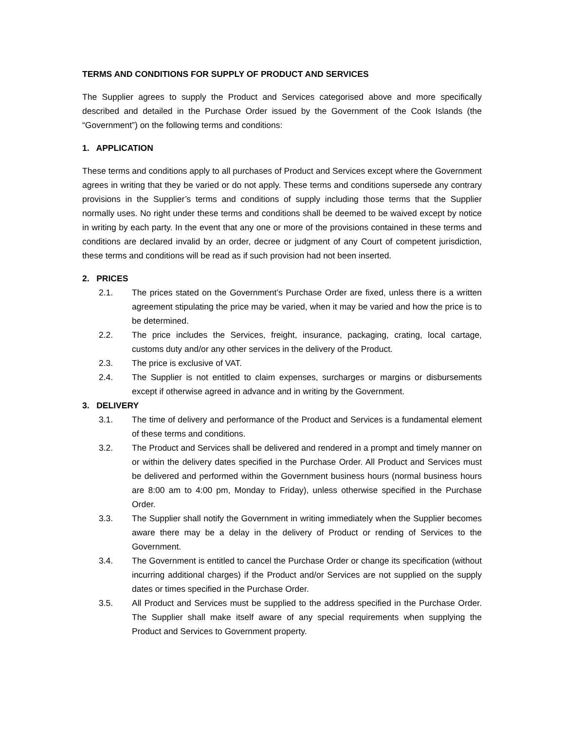TERMS AND CONDITIONS FOR SUPPLY OF PRODUCT AND SERVICES
The Supplier agrees to supply the Product and Services categorised above and more specifically described and detailed in the Purchase Order issued by the Government of the Cook Islands (the “Government”) on the following terms and conditions:
1. APPLICATION
These terms and conditions apply to all purchases of Product and Services except where the Government agrees in writing that they be varied or do not apply. These terms and conditions supersede any contrary provisions in the Supplier’s terms and conditions of supply including those terms that the Supplier normally uses. No right under these terms and conditions shall be deemed to be waived except by notice in writing by each party. In the event that any one or more of the provisions contained in these terms and conditions are declared invalid by an order, decree or judgment of any Court of competent jurisdiction, these terms and conditions will be read as if such provision had not been inserted.
2. PRICES
2.1. The prices stated on the Government’s Purchase Order are fixed, unless there is a written agreement stipulating the price may be varied, when it may be varied and how the price is to be determined.
2.2. The price includes the Services, freight, insurance, packaging, crating, local cartage, customs duty and/or any other services in the delivery of the Product.
2.3. The price is exclusive of VAT.
2.4. The Supplier is not entitled to claim expenses, surcharges or margins or disbursements except if otherwise agreed in advance and in writing by the Government.
3. DELIVERY
3.1. The time of delivery and performance of the Product and Services is a fundamental element of these terms and conditions.
3.2. The Product and Services shall be delivered and rendered in a prompt and timely manner on or within the delivery dates specified in the Purchase Order. All Product and Services must be delivered and performed within the Government business hours (normal business hours are 8:00 am to 4:00 pm, Monday to Friday), unless otherwise specified in the Purchase Order.
3.3. The Supplier shall notify the Government in writing immediately when the Supplier becomes aware there may be a delay in the delivery of Product or rending of Services to the Government.
3.4. The Government is entitled to cancel the Purchase Order or change its specification (without incurring additional charges) if the Product and/or Services are not supplied on the supply dates or times specified in the Purchase Order.
3.5. All Product and Services must be supplied to the address specified in the Purchase Order. The Supplier shall make itself aware of any special requirements when supplying the Product and Services to Government property.